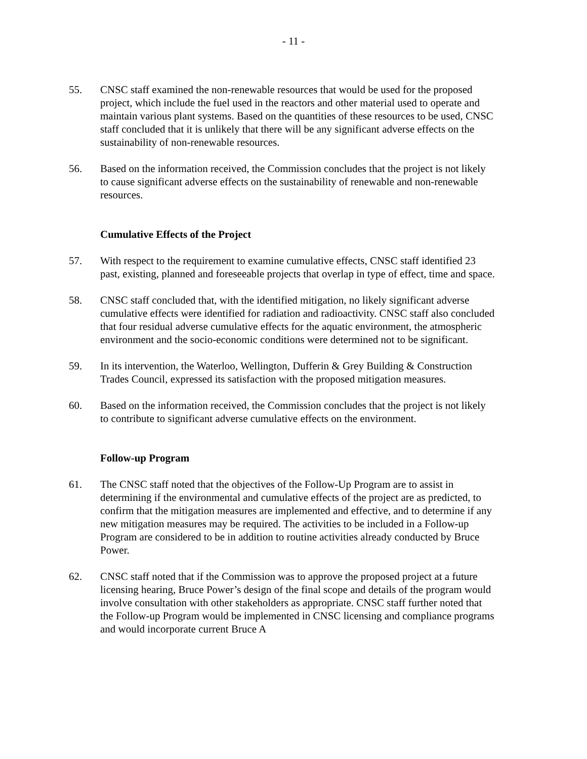- 11 -
55. CNSC staff examined the non-renewable resources that would be used for the proposed project, which include the fuel used in the reactors and other material used to operate and maintain various plant systems. Based on the quantities of these resources to be used, CNSC staff concluded that it is unlikely that there will be any significant adverse effects on the sustainability of non-renewable resources.
56. Based on the information received, the Commission concludes that the project is not likely to cause significant adverse effects on the sustainability of renewable and non-renewable resources.
Cumulative Effects of the Project
57. With respect to the requirement to examine cumulative effects, CNSC staff identified 23 past, existing, planned and foreseeable projects that overlap in type of effect, time and space.
58. CNSC staff concluded that, with the identified mitigation, no likely significant adverse cumulative effects were identified for radiation and radioactivity. CNSC staff also concluded that four residual adverse cumulative effects for the aquatic environment, the atmospheric environment and the socio-economic conditions were determined not to be significant.
59. In its intervention, the Waterloo, Wellington, Dufferin & Grey Building & Construction Trades Council, expressed its satisfaction with the proposed mitigation measures.
60. Based on the information received, the Commission concludes that the project is not likely to contribute to significant adverse cumulative effects on the environment.
Follow-up Program
61. The CNSC staff noted that the objectives of the Follow-Up Program are to assist in determining if the environmental and cumulative effects of the project are as predicted, to confirm that the mitigation measures are implemented and effective, and to determine if any new mitigation measures may be required. The activities to be included in a Follow-up Program are considered to be in addition to routine activities already conducted by Bruce Power.
62. CNSC staff noted that if the Commission was to approve the proposed project at a future licensing hearing, Bruce Power’s design of the final scope and details of the program would involve consultation with other stakeholders as appropriate. CNSC staff further noted that the Follow-up Program would be implemented in CNSC licensing and compliance programs and would incorporate current Bruce A